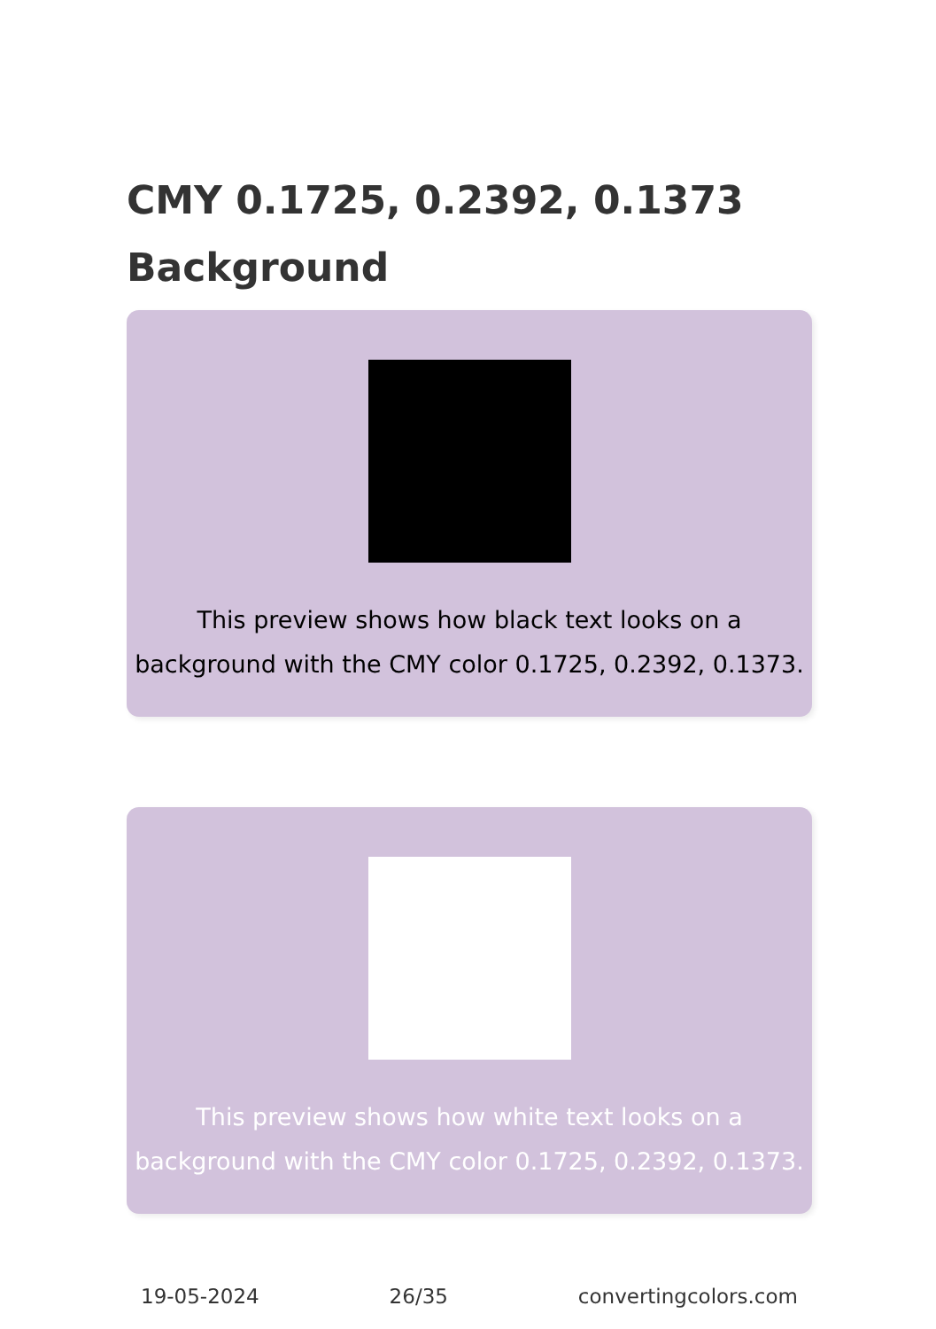CMY 0.1725, 0.2392, 0.1373 Background
This preview shows how black text looks on a background with the CMY color 0.1725, 0.2392, 0.1373.
This preview shows how white text looks on a background with the CMY color 0.1725, 0.2392, 0.1373.
19-05-2024 26/35 convertingcolors.com